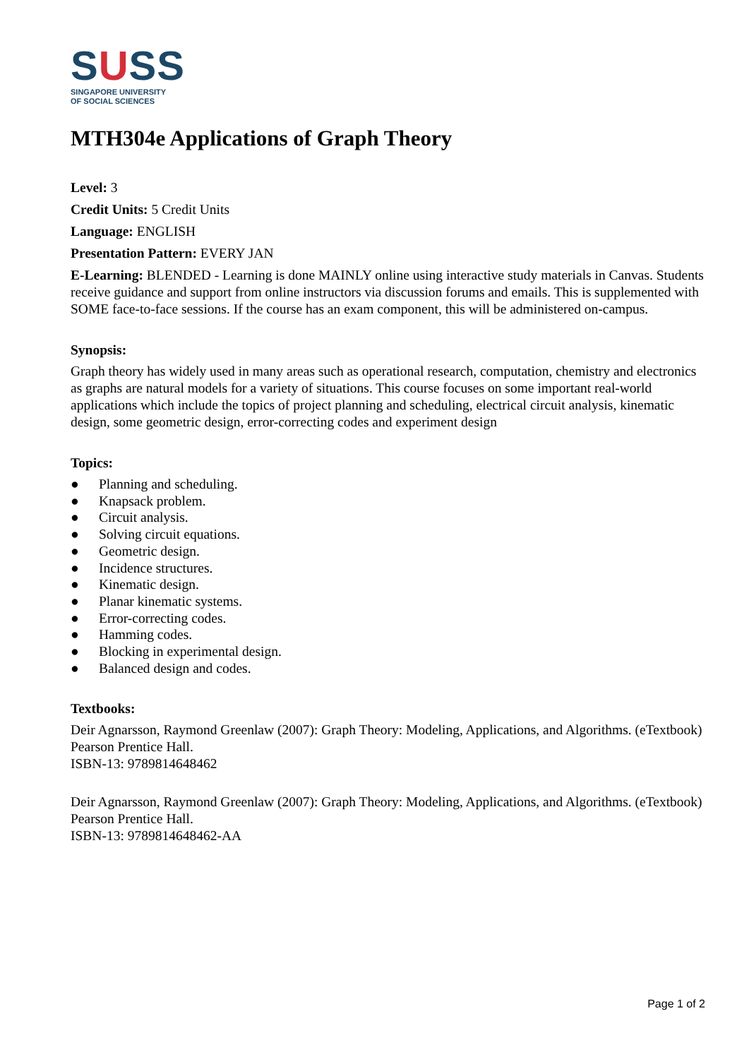SUSS
SINGAPORE UNIVERSITY
OF SOCIAL SCIENCES
MTH304e Applications of Graph Theory
Level: 3
Credit Units: 5 Credit Units
Language: ENGLISH
Presentation Pattern: EVERY JAN
E-Learning: BLENDED - Learning is done MAINLY online using interactive study materials in Canvas. Students receive guidance and support from online instructors via discussion forums and emails. This is supplemented with SOME face-to-face sessions. If the course has an exam component, this will be administered on-campus.
Synopsis:
Graph theory has widely used in many areas such as operational research, computation, chemistry and electronics as graphs are natural models for a variety of situations. This course focuses on some important real-world applications which include the topics of project planning and scheduling, electrical circuit analysis, kinematic design, some geometric design, error-correcting codes and experiment design
Topics:
● Planning and scheduling.
● Knapsack problem.
● Circuit analysis.
● Solving circuit equations.
● Geometric design.
● Incidence structures.
● Kinematic design.
● Planar kinematic systems.
● Error-correcting codes.
● Hamming codes.
● Blocking in experimental design.
● Balanced design and codes.
Textbooks:
Deir Agnarsson, Raymond Greenlaw (2007): Graph Theory: Modeling, Applications, and Algorithms. (eTextbook) Pearson Prentice Hall.
ISBN-13: 9789814648462
Deir Agnarsson, Raymond Greenlaw (2007): Graph Theory: Modeling, Applications, and Algorithms. (eTextbook) Pearson Prentice Hall.
ISBN-13: 9789814648462-AA
Page 1 of 2